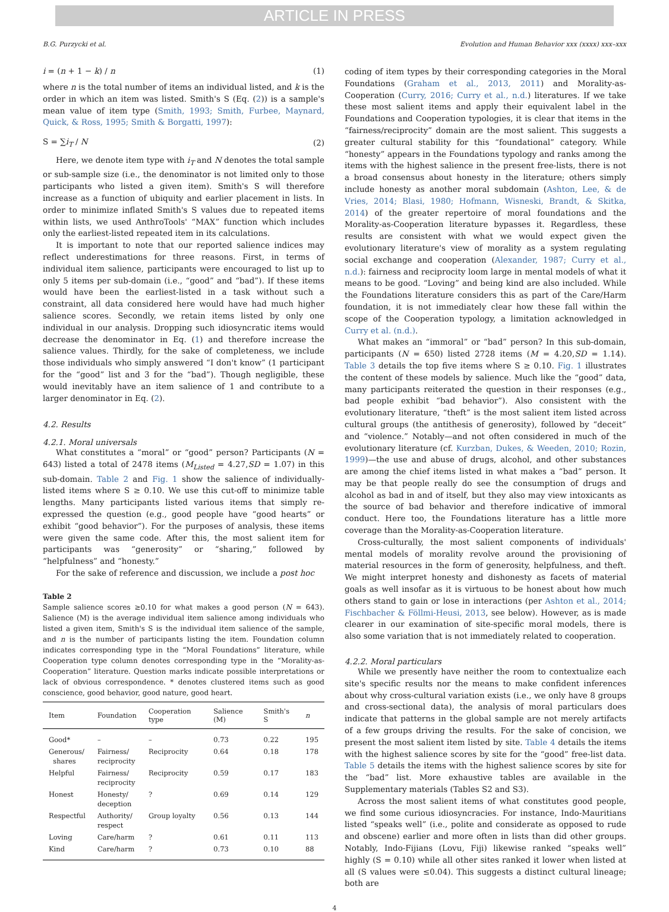ARTICLE IN PRESS
B.G. Purzycki et al. Evolution and Human Behavior xxx (xxxx) xxx–xxx
i = (n + 1 − k) / n (1)
where n is the total number of items an individual listed, and k is the order in which an item was listed. Smith's S (Eq. (2)) is a sample's mean value of item type (Smith, 1993; Smith, Furbee, Maynard, Quick, & Ross, 1995; Smith & Borgatti, 1997):
S = ∑i<sub>T</sub> / N (2)
Here, we denote item type with i<sub>T</sub> and N denotes the total sample or sub-sample size (i.e., the denominator is not limited only to those participants who listed a given item). Smith's S will therefore increase as a function of ubiquity and earlier placement in lists. In order to minimize inflated Smith's S values due to repeated items within lists, we used AnthroTools' “MAX” function which includes only the earliest-listed repeated item in its calculations.
It is important to note that our reported salience indices may reflect underestimations for three reasons. First, in terms of individual item salience, participants were encouraged to list up to only 5 items per sub-domain (i.e., “good” and “bad”). If these items would have been the earliest-listed in a task without such a constraint, all data considered here would have had much higher salience scores. Secondly, we retain items listed by only one individual in our analysis. Dropping such idiosyncratic items would decrease the denominator in Eq. (1) and therefore increase the salience values. Thirdly, for the sake of completeness, we include those individuals who simply answered “I don't know” (1 participant for the “good” list and 3 for the “bad”). Though negligible, these would inevitably have an item salience of 1 and contribute to a larger denominator in Eq. (2).
4.2. Results
4.2.1. Moral universals
What constitutes a “moral” or “good” person? Participants (N = 643) listed a total of 2478 items (M<sub>Listed</sub> = 4.27,SD = 1.07) in this sub-domain. Table 2 and Fig. 1 show the salience of individually-listed items where S ≥ 0.10. We use this cut-off to minimize table lengths. Many participants listed various items that simply re-expressed the question (e.g., good people have “good hearts” or exhibit “good behavior”). For the purposes of analysis, these items were given the same code. After this, the most salient item for participants was “generosity” or “sharing,” followed by “helpfulness” and “honesty.”
For the sake of reference and discussion, we include a post hoc
Table 2
Sample salience scores ≥0.10 for what makes a good person (N = 643). Salience (M) is the average individual item salience among individuals who listed a given item, Smith's S is the individual item salience of the sample, and n is the number of participants listing the item. Foundation column indicates corresponding type in the “Moral Foundations” literature, while Cooperation type column denotes corresponding type in the “Morality-as-Cooperation” literature. Question marks indicate possible interpretations or lack of obvious correspondence. * denotes clustered items such as good conscience, good behavior, good nature, good heart.
| Item | Foundation | Cooperation type | Salience (M) | Smith's S | n |
| --- | --- | --- | --- | --- | --- |
| Good* | – | – | 0.73 | 0.22 | 195 |
| Generous/ shares | Fairness/ reciprocity | Reciprocity | 0.64 | 0.18 | 178 |
| Helpful | Fairness/ reciprocity | Reciprocity | 0.59 | 0.17 | 183 |
| Honest | Honesty/ deception | ? | 0.69 | 0.14 | 129 |
| Respectful | Authority/ respect | Group loyalty | 0.56 | 0.13 | 144 |
| Loving | Care/harm | ? | 0.61 | 0.11 | 113 |
| Kind | Care/harm | ? | 0.73 | 0.10 | 88 |
coding of item types by their corresponding categories in the Moral Foundations (Graham et al., 2013, 2011) and Morality-as-Cooperation (Curry, 2016; Curry et al., n.d.) literatures. If we take these most salient items and apply their equivalent label in the Foundations and Cooperation typologies, it is clear that items in the “fairness/reciprocity” domain are the most salient. This suggests a greater cultural stability for this “foundational” category. While “honesty” appears in the Foundations typology and ranks among the items with the highest salience in the present free-lists, there is not a broad consensus about honesty in the literature; others simply include honesty as another moral subdomain (Ashton, Lee, & de Vries, 2014; Blasi, 1980; Hofmann, Wisneski, Brandt, & Skitka, 2014) of the greater repertoire of moral foundations and the Morality-as-Cooperation literature bypasses it. Regardless, these results are consistent with what we would expect given the evolutionary literature's view of morality as a system regulating social exchange and cooperation (Alexander, 1987; Curry et al., n.d.): fairness and reciprocity loom large in mental models of what it means to be good. “Loving” and being kind are also included. While the Foundations literature considers this as part of the Care/Harm foundation, it is not immediately clear how these fall within the scope of the Cooperation typology, a limitation acknowledged in Curry et al. (n.d.).
What makes an “immoral” or “bad” person? In this sub-domain, participants (N = 650) listed 2728 items (M = 4.20,SD = 1.14). Table 3 details the top five items where S ≥ 0.10. Fig. 1 illustrates the content of these models by salience. Much like the “good” data, many participants reiterated the question in their responses (e.g., bad people exhibit “bad behavior”). Also consistent with the evolutionary literature, “theft” is the most salient item listed across cultural groups (the antithesis of generosity), followed by “deceit” and “violence.” Notably—and not often considered in much of the evolutionary literature (cf. Kurzban, Dukes, & Weeden, 2010; Rozin, 1999)—the use and abuse of drugs, alcohol, and other substances are among the chief items listed in what makes a “bad” person. It may be that people really do see the consumption of drugs and alcohol as bad in and of itself, but they also may view intoxicants as the source of bad behavior and therefore indicative of immoral conduct. Here too, the Foundations literature has a little more coverage than the Morality-as-Cooperation literature.
Cross-culturally, the most salient components of individuals' mental models of morality revolve around the provisioning of material resources in the form of generosity, helpfulness, and theft. We might interpret honesty and dishonesty as facets of material goals as well insofar as it is virtuous to be honest about how much others stand to gain or lose in interactions (per Ashton et al., 2014; Fischbacher & Föllmi-Heusi, 2013, see below). However, as is made clearer in our examination of site-specific moral models, there is also some variation that is not immediately related to cooperation.
4.2.2. Moral particulars
While we presently have neither the room to contextualize each site's specific results nor the means to make confident inferences about why cross-cultural variation exists (i.e., we only have 8 groups and cross-sectional data), the analysis of moral particulars does indicate that patterns in the global sample are not merely artifacts of a few groups driving the results. For the sake of concision, we present the most salient item listed by site. Table 4 details the items with the highest salience scores by site for the “good” free-list data. Table 5 details the items with the highest salience scores by site for the “bad” list. More exhaustive tables are available in the Supplementary materials (Tables S2 and S3).
Across the most salient items of what constitutes good people, we find some curious idiosyncracies. For instance, Indo-Mauritians listed “speaks well” (i.e., polite and considerate as opposed to rude and obscene) earlier and more often in lists than did other groups. Notably, Indo-Fijians (Lovu, Fiji) likewise ranked “speaks well” highly (S = 0.10) while all other sites ranked it lower when listed at all (S values were ≤0.04). This suggests a distinct cultural lineage; both are
4